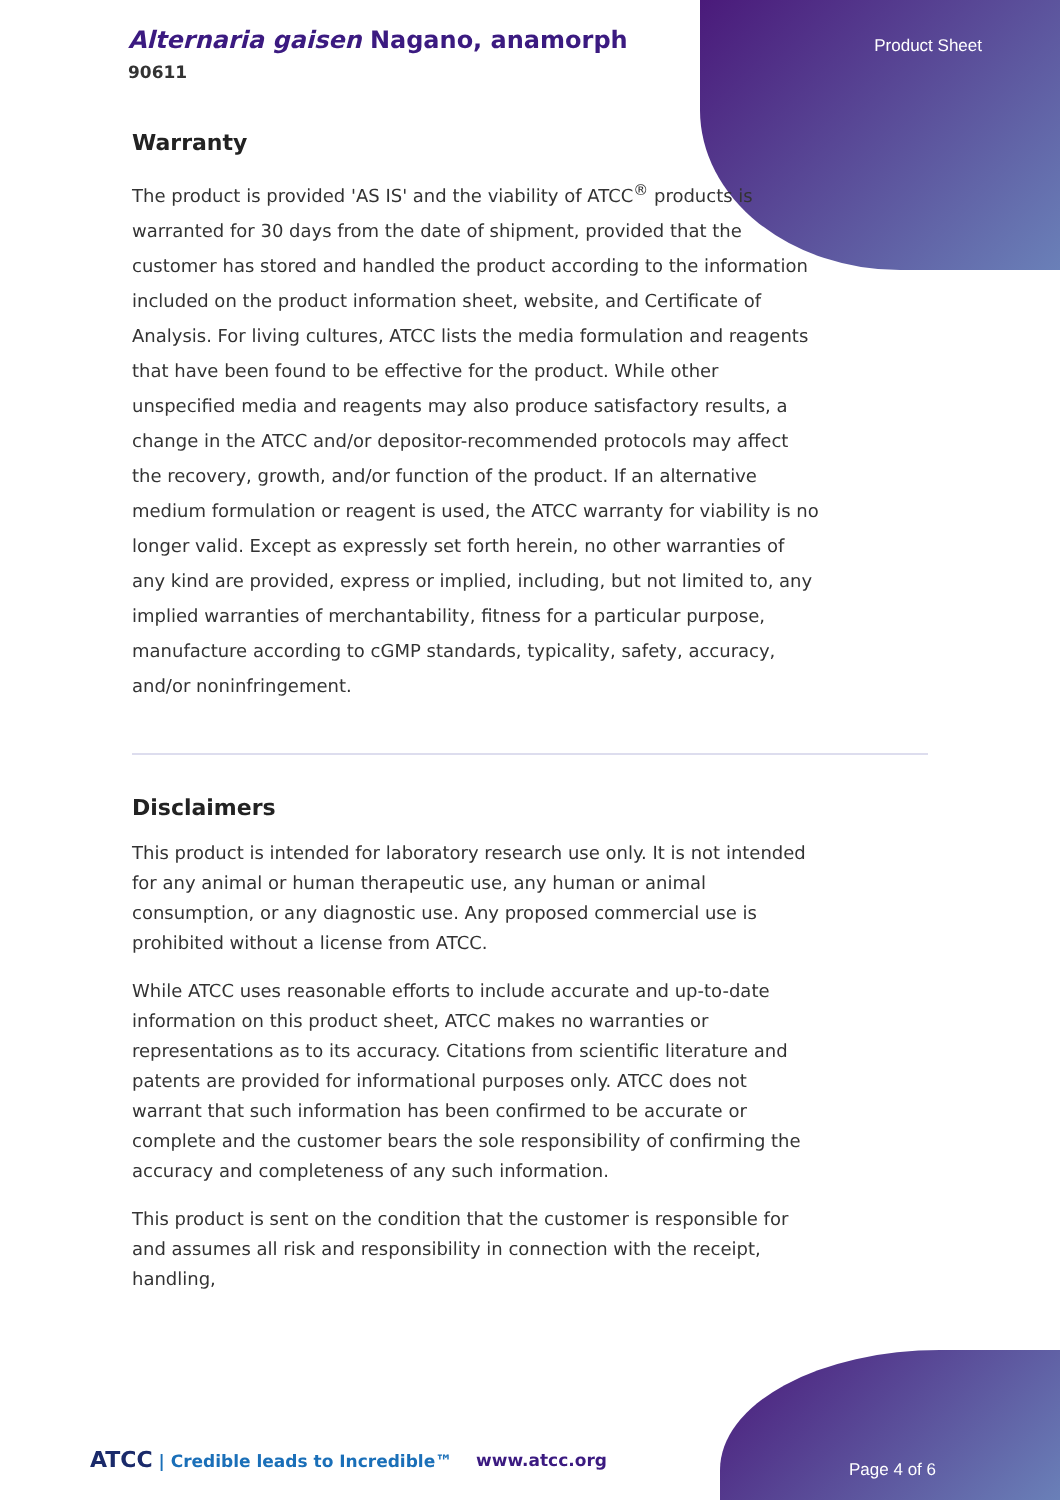Alternaria gaisen Nagano, anamorph
90611
Product Sheet
Warranty
The product is provided 'AS IS' and the viability of ATCC<sup>®</sup> products is warranted for 30 days from the date of shipment, provided that the customer has stored and handled the product according to the information included on the product information sheet, website, and Certificate of Analysis. For living cultures, ATCC lists the media formulation and reagents that have been found to be effective for the product. While other unspecified media and reagents may also produce satisfactory results, a change in the ATCC and/or depositor-recommended protocols may affect the recovery, growth, and/or function of the product. If an alternative medium formulation or reagent is used, the ATCC warranty for viability is no longer valid. Except as expressly set forth herein, no other warranties of any kind are provided, express or implied, including, but not limited to, any implied warranties of merchantability, fitness for a particular purpose, manufacture according to cGMP standards, typicality, safety, accuracy, and/or noninfringement.
Disclaimers
This product is intended for laboratory research use only. It is not intended for any animal or human therapeutic use, any human or animal consumption, or any diagnostic use. Any proposed commercial use is prohibited without a license from ATCC.
While ATCC uses reasonable efforts to include accurate and up-to-date information on this product sheet, ATCC makes no warranties or representations as to its accuracy. Citations from scientific literature and patents are provided for informational purposes only. ATCC does not warrant that such information has been confirmed to be accurate or complete and the customer bears the sole responsibility of confirming the accuracy and completeness of any such information.
This product is sent on the condition that the customer is responsible for and assumes all risk and responsibility in connection with the receipt, handling,
ATCC | Credible leads to Incredible™
www.atcc.org Page 4 of 6